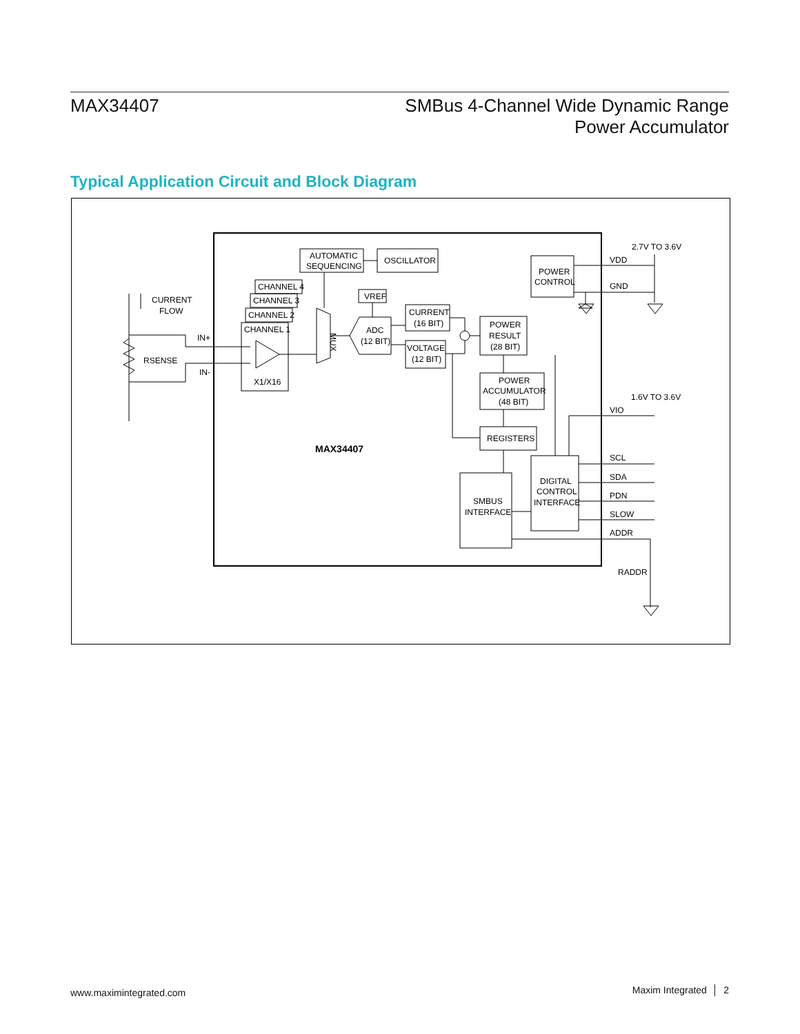MAX34407
SMBus 4-Channel Wide Dynamic Range
Power Accumulator
Typical Application Circuit and Block Diagram
AUTOMATIC
SEQUENCING
OSCILLATOR
POWER
CONTROL
CHANNEL 4
CHANNEL 3
CHANNEL 2
CHANNEL 1
X1/X16
MUX
VREF
ADC
(12 BIT)
CURRENT
(16 BIT)
VOLTAGE
(12 BIT)
POWER
RESULT
(28 BIT)
POWER
ACCUMULATOR
(48 BIT)
REGISTERS
SMBUS
INTERFACE
DIGITAL
CONTROL
INTERFACE
MAX34407
CURRENT
FLOW
RSENSE
IN+
IN-
2.7V TO 3.6V
VDD
GND
1.6V TO 3.6V
VIO
SCL
SDA
PDN
SLOW
ADDR
RADDR
www.maximintegrated.com
Maxim Integrated │ 2